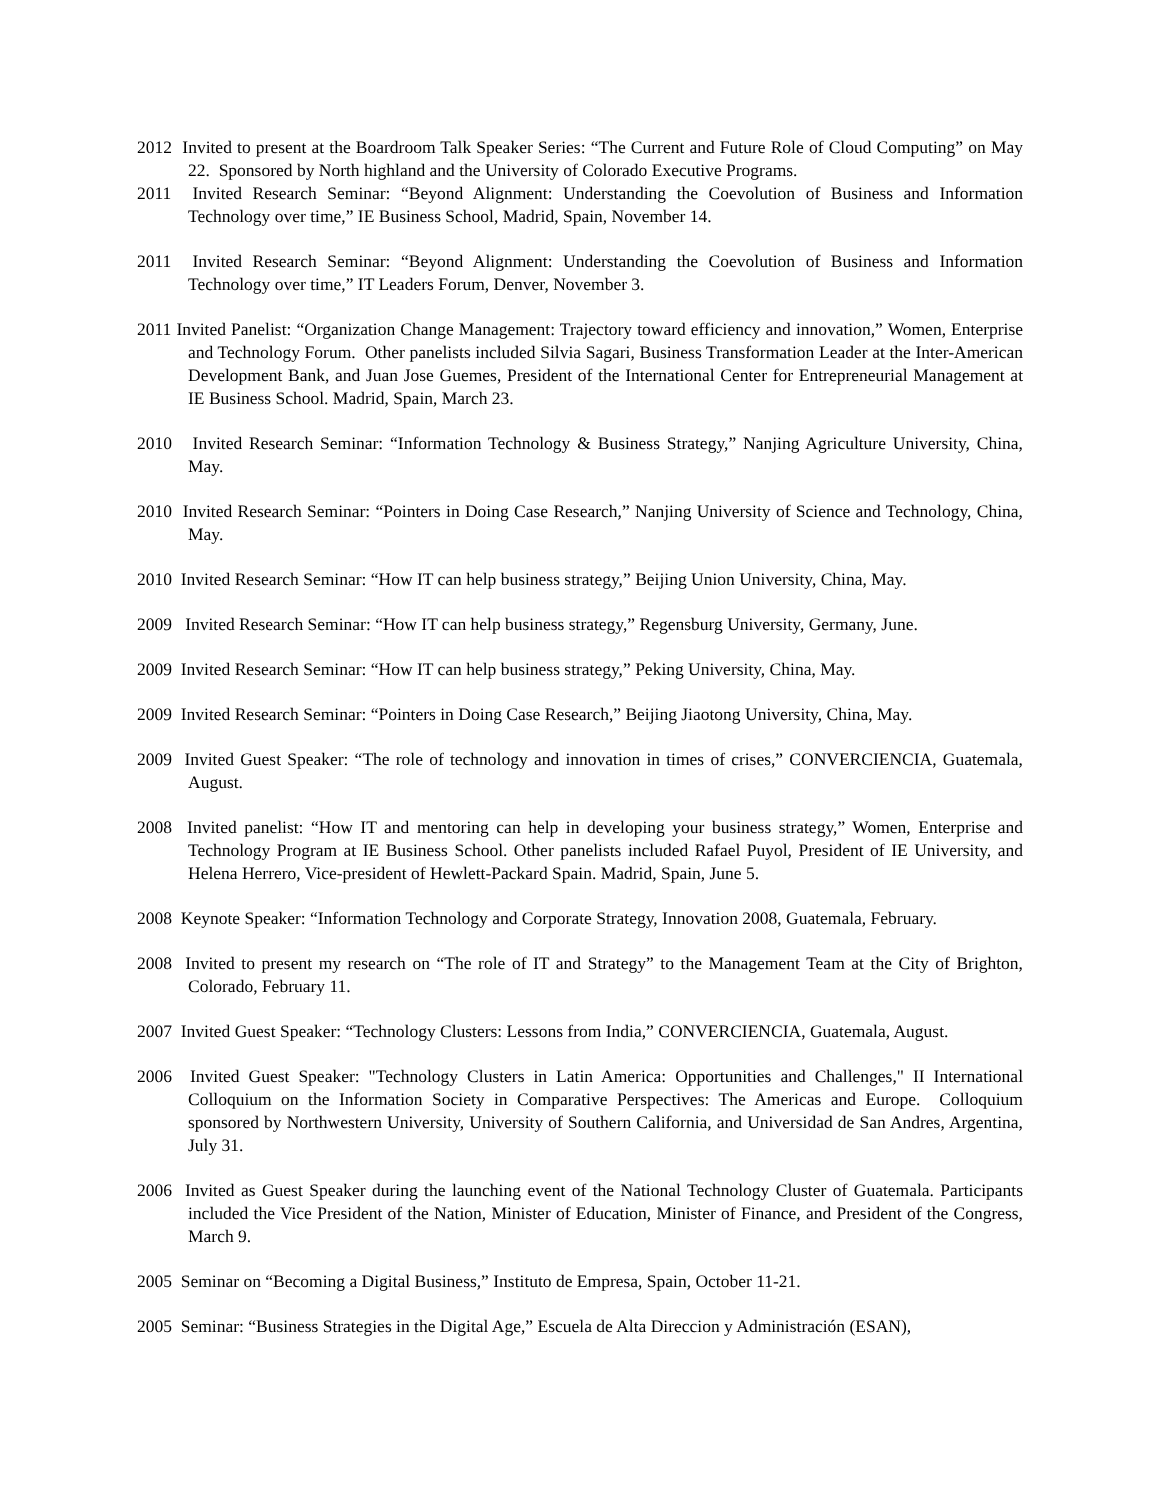2012 Invited to present at the Boardroom Talk Speaker Series: “The Current and Future Role of Cloud Computing” on May 22. Sponsored by North highland and the University of Colorado Executive Programs.
2011 Invited Research Seminar: “Beyond Alignment: Understanding the Coevolution of Business and Information Technology over time,” IE Business School, Madrid, Spain, November 14.
2011 Invited Research Seminar: “Beyond Alignment: Understanding the Coevolution of Business and Information Technology over time,” IT Leaders Forum, Denver, November 3.
2011 Invited Panelist: “Organization Change Management: Trajectory toward efficiency and innovation,” Women, Enterprise and Technology Forum. Other panelists included Silvia Sagari, Business Transformation Leader at the Inter-American Development Bank, and Juan Jose Guemes, President of the International Center for Entrepreneurial Management at IE Business School. Madrid, Spain, March 23.
2010 Invited Research Seminar: “Information Technology & Business Strategy,” Nanjing Agriculture University, China, May.
2010 Invited Research Seminar: “Pointers in Doing Case Research,” Nanjing University of Science and Technology, China, May.
2010 Invited Research Seminar: “How IT can help business strategy,” Beijing Union University, China, May.
2009 Invited Research Seminar: “How IT can help business strategy,” Regensburg University, Germany, June.
2009 Invited Research Seminar: “How IT can help business strategy,” Peking University, China, May.
2009 Invited Research Seminar: “Pointers in Doing Case Research,” Beijing Jiaotong University, China, May.
2009 Invited Guest Speaker: “The role of technology and innovation in times of crises,” CONVERCIENCIA, Guatemala, August.
2008 Invited panelist: “How IT and mentoring can help in developing your business strategy,” Women, Enterprise and Technology Program at IE Business School. Other panelists included Rafael Puyol, President of IE University, and Helena Herrero, Vice-president of Hewlett-Packard Spain. Madrid, Spain, June 5.
2008 Keynote Speaker: “Information Technology and Corporate Strategy, Innovation 2008, Guatemala, February.
2008 Invited to present my research on “The role of IT and Strategy” to the Management Team at the City of Brighton, Colorado, February 11.
2007 Invited Guest Speaker: “Technology Clusters: Lessons from India,” CONVERCIENCIA, Guatemala, August.
2006 Invited Guest Speaker: "Technology Clusters in Latin America: Opportunities and Challenges," II International Colloquium on the Information Society in Comparative Perspectives: The Americas and Europe. Colloquium sponsored by Northwestern University, University of Southern California, and Universidad de San Andres, Argentina, July 31.
2006 Invited as Guest Speaker during the launching event of the National Technology Cluster of Guatemala. Participants included the Vice President of the Nation, Minister of Education, Minister of Finance, and President of the Congress, March 9.
2005 Seminar on “Becoming a Digital Business,” Instituto de Empresa, Spain, October 11-21.
2005 Seminar: “Business Strategies in the Digital Age,” Escuela de Alta Direccion y Administración (ESAN),